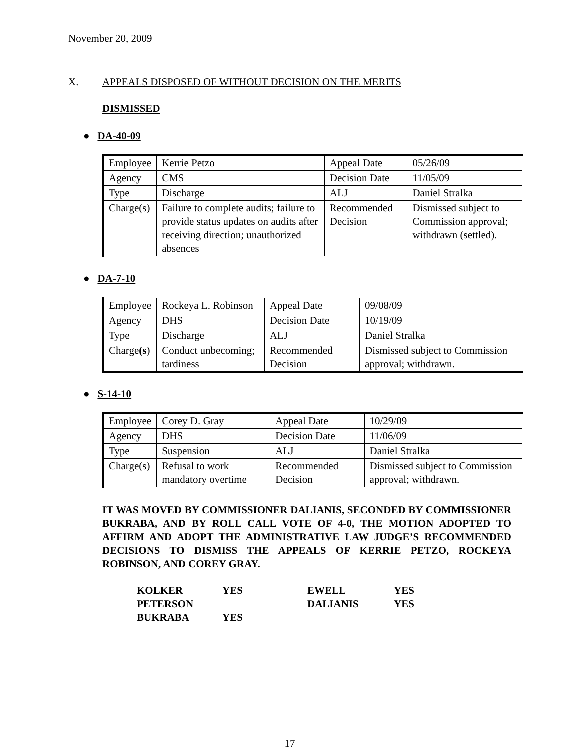November 20, 2009
X. APPEALS DISPOSED OF WITHOUT DECISION ON THE MERITS
DISMISSED
● DA-40-09
| Employee | Kerrie Petzo | Appeal Date | 05/26/09 |
| Agency | CMS | Decision Date | 11/05/09 |
| Type | Discharge | ALJ | Daniel Stralka |
| Charge(s) | Failure to complete audits; failure to provide status updates on audits after receiving direction; unauthorized absences | Recommended Decision | Dismissed subject to Commission approval; withdrawn (settled). |
● DA-7-10
| Employee | Rockeya L. Robinson | Appeal Date | 09/08/09 |
| Agency | DHS | Decision Date | 10/19/09 |
| Type | Discharge | ALJ | Daniel Stralka |
| Charge (s ) | Conduct unbecoming; tardiness | Recommended Decision | Dismissed subject to Commission approval; withdrawn. |
● S-14-10
| Employee | Corey D. Gray | Appeal Date | 10/29/09 |
| Agency | DHS | Decision Date | 11/06/09 |
| Type | Suspension | ALJ | Daniel Stralka |
| Charge(s) | Refusal to work mandatory overtime | Recommended Decision | Dismissed subject to Commission approval; withdrawn. |
IT WAS MOVED BY COMMISSIONER DALIANIS, SECONDED BY COMMISSIONER BUKRABA, AND BY ROLL CALL VOTE OF 4-0, THE MOTION ADOPTED TO AFFIRM AND ADOPT THE ADMINISTRATIVE LAW JUDGE’S RECOMMENDED DECISIONS TO DISMISS THE APPEALS OF KERRIE PETZO, ROCKEYA ROBINSON, AND COREY GRAY.
| KOLKER | YES | EWELL | YES |
| PETERSON | | DALIANIS | YES |
| BUKRABA | YES | | |
17